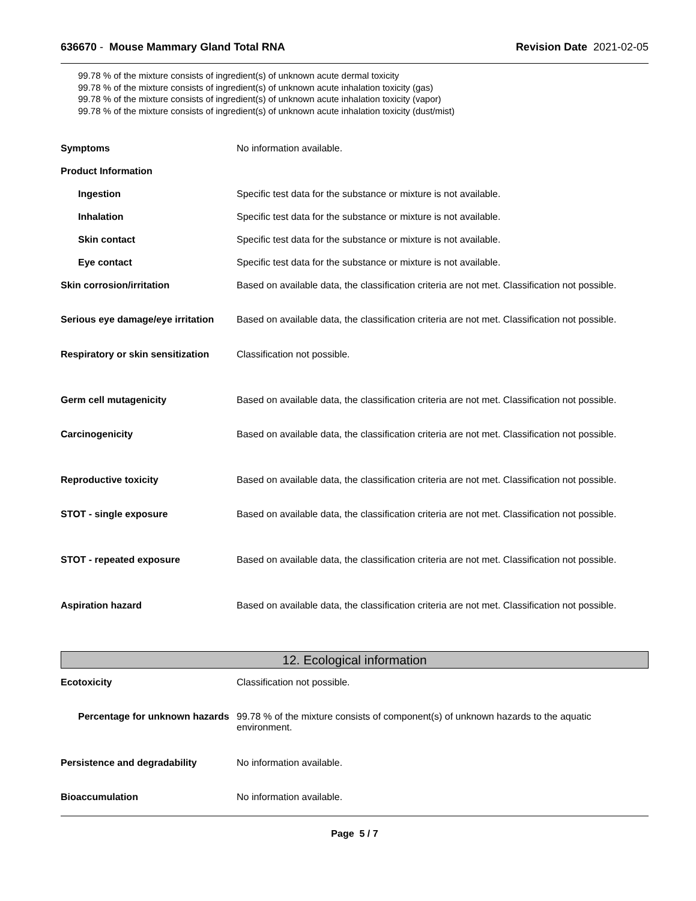636670 - Mouse Mammary Gland Total RNA
Revision Date 2021-02-05
99.78 % of the mixture consists of ingredient(s) of unknown acute dermal toxicity
99.78 % of the mixture consists of ingredient(s) of unknown acute inhalation toxicity (gas)
99.78 % of the mixture consists of ingredient(s) of unknown acute inhalation toxicity (vapor)
99.78 % of the mixture consists of ingredient(s) of unknown acute inhalation toxicity (dust/mist)
Symptoms No information available.
Product Information
Ingestion Specific test data for the substance or mixture is not available.
Inhalation Specific test data for the substance or mixture is not available.
Skin contact Specific test data for the substance or mixture is not available.
Eye contact Specific test data for the substance or mixture is not available.
Skin corrosion/irritation Based on available data, the classification criteria are not met. Classification not possible.
Serious eye damage/eye irritation
Based on available data, the classification criteria are not met. Classification not possible.
Respiratory or skin sensitization
Classification not possible.
Germ cell mutagenicity Based on available data, the classification criteria are not met. Classification not possible.
Carcinogenicity Based on available data, the classification criteria are not met. Classification not possible.
Reproductive toxicity Based on available data, the classification criteria are not met. Classification not possible.
STOT - single exposure Based on available data, the classification criteria are not met. Classification not possible.
STOT - repeated exposure Based on available data, the classification criteria are not met. Classification not possible.
Aspiration hazard Based on available data, the classification criteria are not met. Classification not possible.
12. Ecological information
Ecotoxicity Classification not possible.
Percentage for unknown hazards
99.78 % of the mixture consists of component(s) of unknown hazards to the aquatic environment.
Persistence and degradability No information available.
Bioaccumulation No information available.
Page 5 / 7